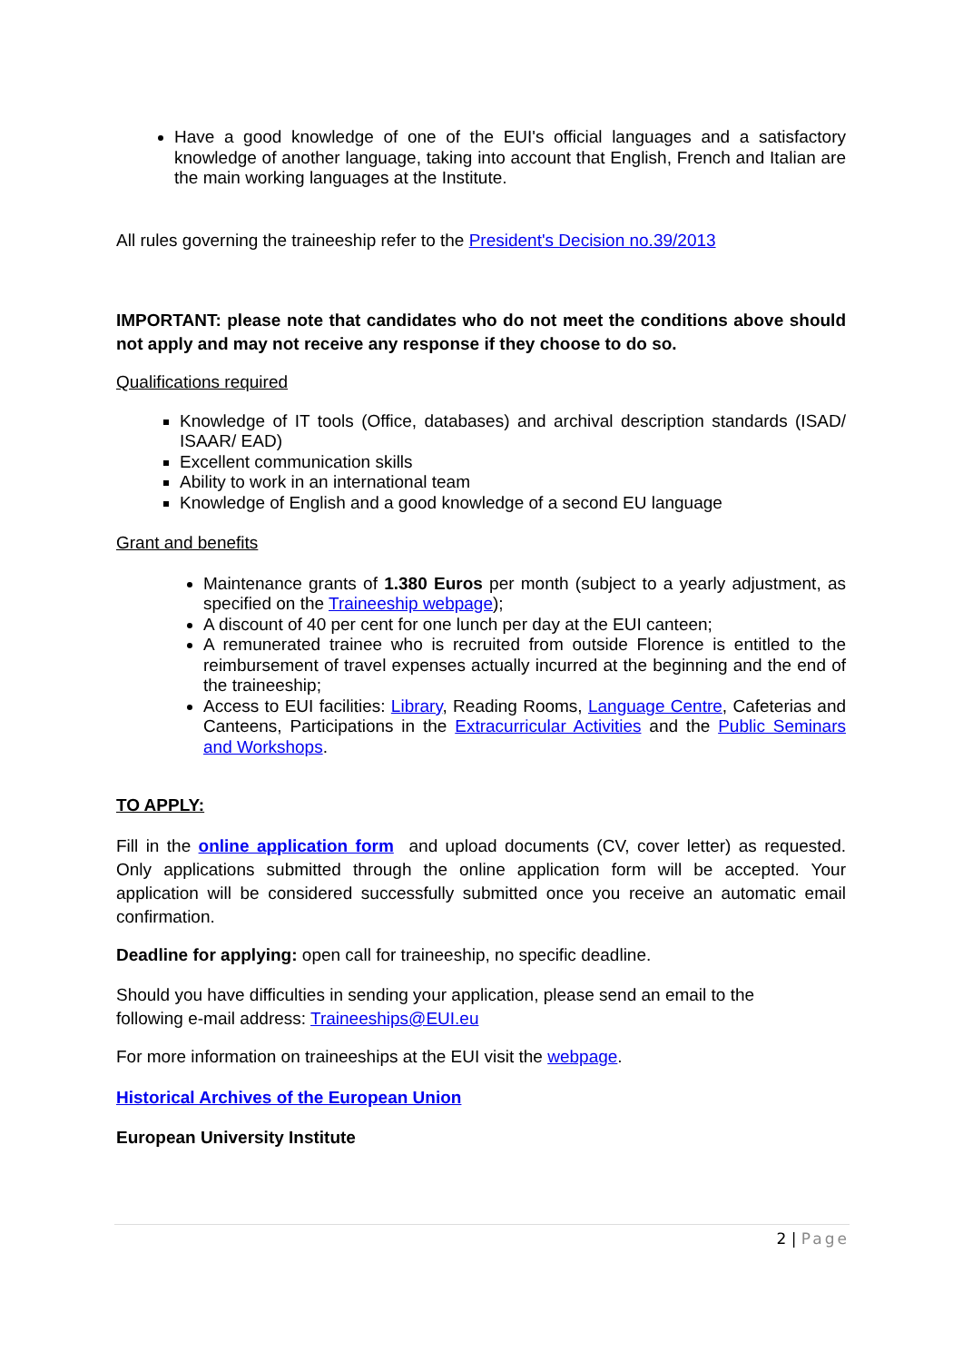Have a good knowledge of one of the EUI's official languages and a satisfactory knowledge of another language, taking into account that English, French and Italian are the main working languages at the Institute.
All rules governing the traineeship refer to the President's Decision no.39/2013
IMPORTANT: please note that candidates who do not meet the conditions above should not apply and may not receive any response if they choose to do so.
Qualifications required
Knowledge of IT tools (Office, databases) and archival description standards (ISAD/ ISAAR/ EAD)
Excellent communication skills
Ability to work in an international team
Knowledge of English and a good knowledge of a second EU language
Grant and benefits
Maintenance grants of 1.380 Euros per month (subject to a yearly adjustment, as specified on the Traineeship webpage);
A discount of 40 per cent for one lunch per day at the EUI canteen;
A remunerated trainee who is recruited from outside Florence is entitled to the reimbursement of travel expenses actually incurred at the beginning and the end of the traineeship;
Access to EUI facilities: Library, Reading Rooms, Language Centre, Cafeterias and Canteens, Participations in the Extracurricular Activities and the Public Seminars and Workshops.
TO APPLY:
Fill in the online application form and upload documents (CV, cover letter) as requested. Only applications submitted through the online application form will be accepted. Your application will be considered successfully submitted once you receive an automatic email confirmation.
Deadline for applying: open call for traineeship, no specific deadline.
Should you have difficulties in sending your application, please send an email to the
following e-mail address: Traineeships@EUI.eu
For more information on traineeships at the EUI visit the webpage.
Historical Archives of the European Union
European University Institute
2 | Page